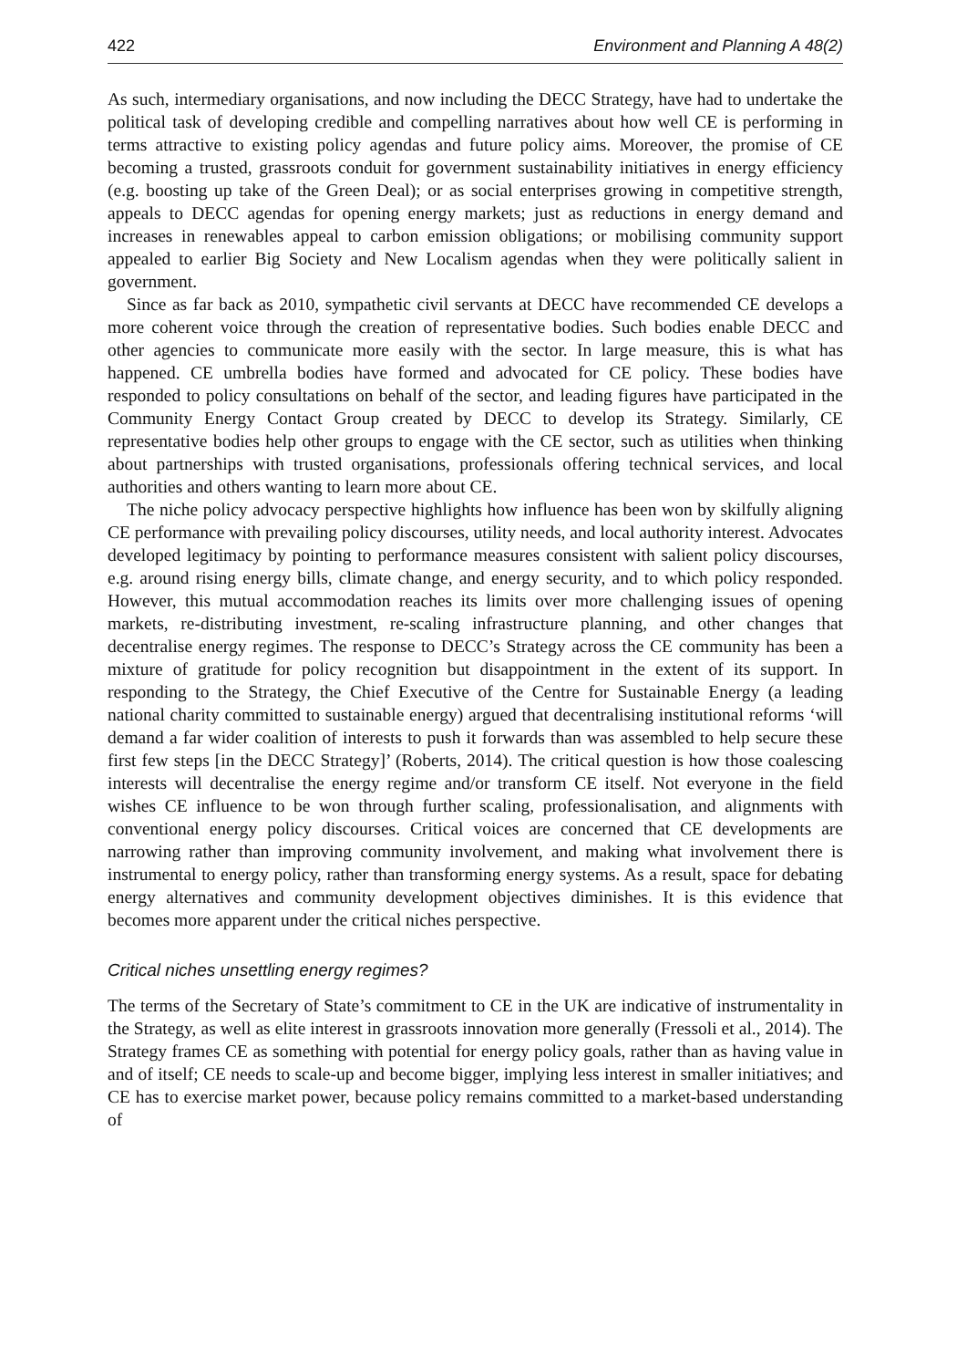422 Environment and Planning A 48(2)
As such, intermediary organisations, and now including the DECC Strategy, have had to undertake the political task of developing credible and compelling narratives about how well CE is performing in terms attractive to existing policy agendas and future policy aims. Moreover, the promise of CE becoming a trusted, grassroots conduit for government sustainability initiatives in energy efficiency (e.g. boosting up take of the Green Deal); or as social enterprises growing in competitive strength, appeals to DECC agendas for opening energy markets; just as reductions in energy demand and increases in renewables appeal to carbon emission obligations; or mobilising community support appealed to earlier Big Society and New Localism agendas when they were politically salient in government.
Since as far back as 2010, sympathetic civil servants at DECC have recommended CE develops a more coherent voice through the creation of representative bodies. Such bodies enable DECC and other agencies to communicate more easily with the sector. In large measure, this is what has happened. CE umbrella bodies have formed and advocated for CE policy. These bodies have responded to policy consultations on behalf of the sector, and leading figures have participated in the Community Energy Contact Group created by DECC to develop its Strategy. Similarly, CE representative bodies help other groups to engage with the CE sector, such as utilities when thinking about partnerships with trusted organisations, professionals offering technical services, and local authorities and others wanting to learn more about CE.
The niche policy advocacy perspective highlights how influence has been won by skilfully aligning CE performance with prevailing policy discourses, utility needs, and local authority interest. Advocates developed legitimacy by pointing to performance measures consistent with salient policy discourses, e.g. around rising energy bills, climate change, and energy security, and to which policy responded. However, this mutual accommodation reaches its limits over more challenging issues of opening markets, re-distributing investment, re-scaling infrastructure planning, and other changes that decentralise energy regimes. The response to DECC’s Strategy across the CE community has been a mixture of gratitude for policy recognition but disappointment in the extent of its support. In responding to the Strategy, the Chief Executive of the Centre for Sustainable Energy (a leading national charity committed to sustainable energy) argued that decentralising institutional reforms ‘will demand a far wider coalition of interests to push it forwards than was assembled to help secure these first few steps [in the DECC Strategy]’ (Roberts, 2014). The critical question is how those coalescing interests will decentralise the energy regime and/or transform CE itself. Not everyone in the field wishes CE influence to be won through further scaling, professionalisation, and alignments with conventional energy policy discourses. Critical voices are concerned that CE developments are narrowing rather than improving community involvement, and making what involvement there is instrumental to energy policy, rather than transforming energy systems. As a result, space for debating energy alternatives and community development objectives diminishes. It is this evidence that becomes more apparent under the critical niches perspective.
Critical niches unsettling energy regimes?
The terms of the Secretary of State’s commitment to CE in the UK are indicative of instrumentality in the Strategy, as well as elite interest in grassroots innovation more generally (Fressoli et al., 2014). The Strategy frames CE as something with potential for energy policy goals, rather than as having value in and of itself; CE needs to scale-up and become bigger, implying less interest in smaller initiatives; and CE has to exercise market power, because policy remains committed to a market-based understanding of